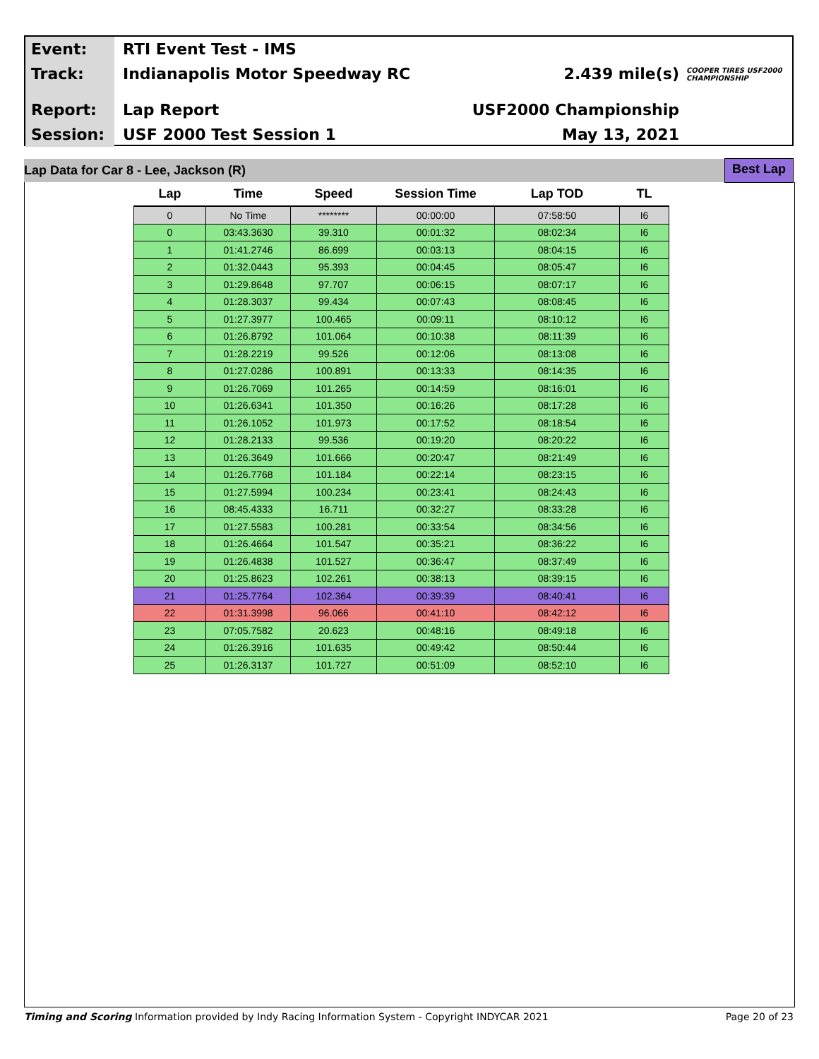Event:
RTI Event Test - IMS
Track:
Indianapolis Motor Speedway RC 2.439 mile(s)
COOPER TIRES USF2000 CHAMPIONSHIP
Report:
Lap Report USF2000 Championship
Session:
USF 2000 Test Session 1 May 13, 2021
Lap Data for Car 8 - Lee, Jackson (R) Best Lap
| Lap | Time | Speed | Session Time | Lap TOD | TL |
| --- | --- | --- | --- | --- | --- |
| 0 | No Time | ******** | 00:00:00 | 07:58:50 | I6 |
| 0 | 03:43.3630 | 39.310 | 00:01:32 | 08:02:34 | I6 |
| 1 | 01:41.2746 | 86.699 | 00:03:13 | 08:04:15 | I6 |
| 2 | 01:32.0443 | 95.393 | 00:04:45 | 08:05:47 | I6 |
| 3 | 01:29.8648 | 97.707 | 00:06:15 | 08:07:17 | I6 |
| 4 | 01:28.3037 | 99.434 | 00:07:43 | 08:08:45 | I6 |
| 5 | 01:27.3977 | 100.465 | 00:09:11 | 08:10:12 | I6 |
| 6 | 01:26.8792 | 101.064 | 00:10:38 | 08:11:39 | I6 |
| 7 | 01:28.2219 | 99.526 | 00:12:06 | 08:13:08 | I6 |
| 8 | 01:27.0286 | 100.891 | 00:13:33 | 08:14:35 | I6 |
| 9 | 01:26.7069 | 101.265 | 00:14:59 | 08:16:01 | I6 |
| 10 | 01:26.6341 | 101.350 | 00:16:26 | 08:17:28 | I6 |
| 11 | 01:26.1052 | 101.973 | 00:17:52 | 08:18:54 | I6 |
| 12 | 01:28.2133 | 99.536 | 00:19:20 | 08:20:22 | I6 |
| 13 | 01:26.3649 | 101.666 | 00:20:47 | 08:21:49 | I6 |
| 14 | 01:26.7768 | 101.184 | 00:22:14 | 08:23:15 | I6 |
| 15 | 01:27.5994 | 100.234 | 00:23:41 | 08:24:43 | I6 |
| 16 | 08:45.4333 | 16.711 | 00:32:27 | 08:33:28 | I6 |
| 17 | 01:27.5583 | 100.281 | 00:33:54 | 08:34:56 | I6 |
| 18 | 01:26.4664 | 101.547 | 00:35:21 | 08:36:22 | I6 |
| 19 | 01:26.4838 | 101.527 | 00:36:47 | 08:37:49 | I6 |
| 20 | 01:25.8623 | 102.261 | 00:38:13 | 08:39:15 | I6 |
| 21 | 01:25.7764 | 102.364 | 00:39:39 | 08:40:41 | I6 |
| 22 | 01:31.3998 | 96.066 | 00:41:10 | 08:42:12 | I6 |
| 23 | 07:05.7582 | 20.623 | 00:48:16 | 08:49:18 | I6 |
| 24 | 01:26.3916 | 101.635 | 00:49:42 | 08:50:44 | I6 |
| 25 | 01:26.3137 | 101.727 | 00:51:09 | 08:52:10 | I6 |
Timing and Scoring Information provided by Indy Racing Information System - Copyright INDYCAR 2021 Page 20 of 23